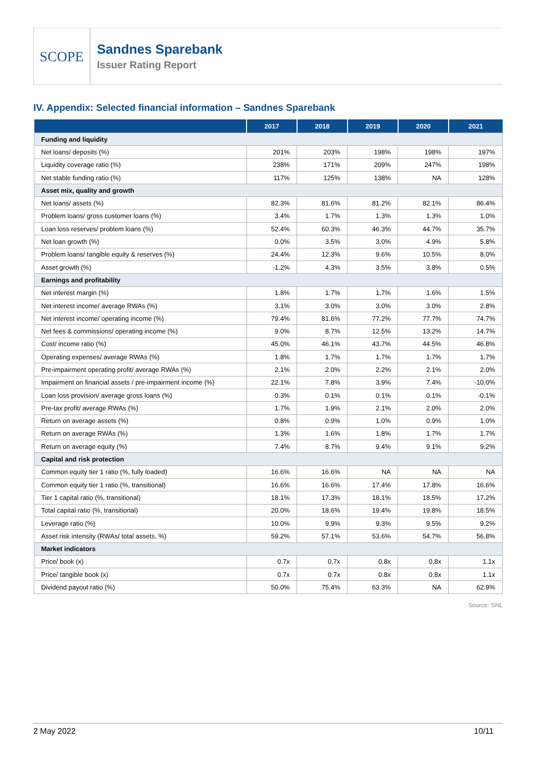SCOPE
Sandnes Sparebank
Issuer Rating Report
IV. Appendix: Selected financial information – Sandnes Sparebank
| | 2017 | 2018 | 2019 | 2020 | 2021 |
| --- | --- | --- | --- | --- | --- |
| Funding and liquidity | | | | | |
| Net loans/ deposits (%) | 201% | 203% | 198% | 198% | 197% |
| Liquidity coverage ratio (%) | 238% | 171% | 209% | 247% | 198% |
| Net stable funding ratio (%) | 117% | 125% | 138% | NA | 128% |
| Asset mix, quality and growth | | | | | |
| Net loans/ assets (%) | 82.3% | 81.6% | 81.2% | 82.1% | 86.4% |
| Problem loans/ gross customer loans (%) | 3.4% | 1.7% | 1.3% | 1.3% | 1.0% |
| Loan loss reserves/ problem loans (%) | 52.4% | 60.3% | 46.3% | 44.7% | 35.7% |
| Net loan growth (%) | 0.0% | 3.5% | 3.0% | 4.9% | 5.8% |
| Problem loans/ tangible equity & reserves (%) | 24.4% | 12.3% | 9.6% | 10.5% | 8.0% |
| Asset growth (%) | -1.2% | 4.3% | 3.5% | 3.8% | 0.5% |
| Earnings and profitability | | | | | |
| Net interest margin (%) | 1.8% | 1.7% | 1.7% | 1.6% | 1.5% |
| Net interest income/ average RWAs (%) | 3.1% | 3.0% | 3.0% | 3.0% | 2.8% |
| Net interest income/ operating income (%) | 79.4% | 81.6% | 77.2% | 77.7% | 74.7% |
| Net fees & commissions/ operating income (%) | 9.0% | 8.7% | 12.5% | 13.2% | 14.7% |
| Cost/ income ratio (%) | 45.0% | 46.1% | 43.7% | 44.5% | 46.8% |
| Operating expenses/ average RWAs (%) | 1.8% | 1.7% | 1.7% | 1.7% | 1.7% |
| Pre-impairment operating profit/ average RWAs (%) | 2.1% | 2.0% | 2.2% | 2.1% | 2.0% |
| Impairment on financial assets / pre-impairment income (%) | 22.1% | 7.8% | 3.9% | 7.4% | -10.0% |
| Loan loss provision/ average gross loans (%) | 0.3% | 0.1% | 0.1% | 0.1% | -0.1% |
| Pre-tax profit/ average RWAs (%) | 1.7% | 1.9% | 2.1% | 2.0% | 2.0% |
| Return on average assets (%) | 0.8% | 0.9% | 1.0% | 0.9% | 1.0% |
| Return on average RWAs (%) | 1.3% | 1.6% | 1.8% | 1.7% | 1.7% |
| Return on average equity (%) | 7.4% | 8.7% | 9.4% | 9.1% | 9.2% |
| Capital and risk protection | | | | | |
| Common equity tier 1 ratio (%, fully loaded) | 16.6% | 16.6% | NA | NA | NA |
| Common equity tier 1 ratio (%, transitional) | 16.6% | 16.6% | 17.4% | 17.8% | 16.6% |
| Tier 1 capital ratio (%, transitional) | 18.1% | 17.3% | 18.1% | 18.5% | 17.2% |
| Total capital ratio (%, transitional) | 20.0% | 18.6% | 19.4% | 19.8% | 18.5% |
| Leverage ratio (%) | 10.0% | 9.9% | 9.3% | 9.5% | 9.2% |
| Asset risk intensity (RWAs/ total assets, %) | 59.2% | 57.1% | 53.6% | 54.7% | 56.8% |
| Market indicators | | | | | |
| Price/ book (x) | 0.7x | 0.7x | 0.8x | 0.8x | 1.1x |
| Price/ tangible book (x) | 0.7x | 0.7x | 0.8x | 0.8x | 1.1x |
| Dividend payout ratio (%) | 50.0% | 75.4% | 63.3% | NA | 62.9% |
Source: SNL
2 May 2022 10/11